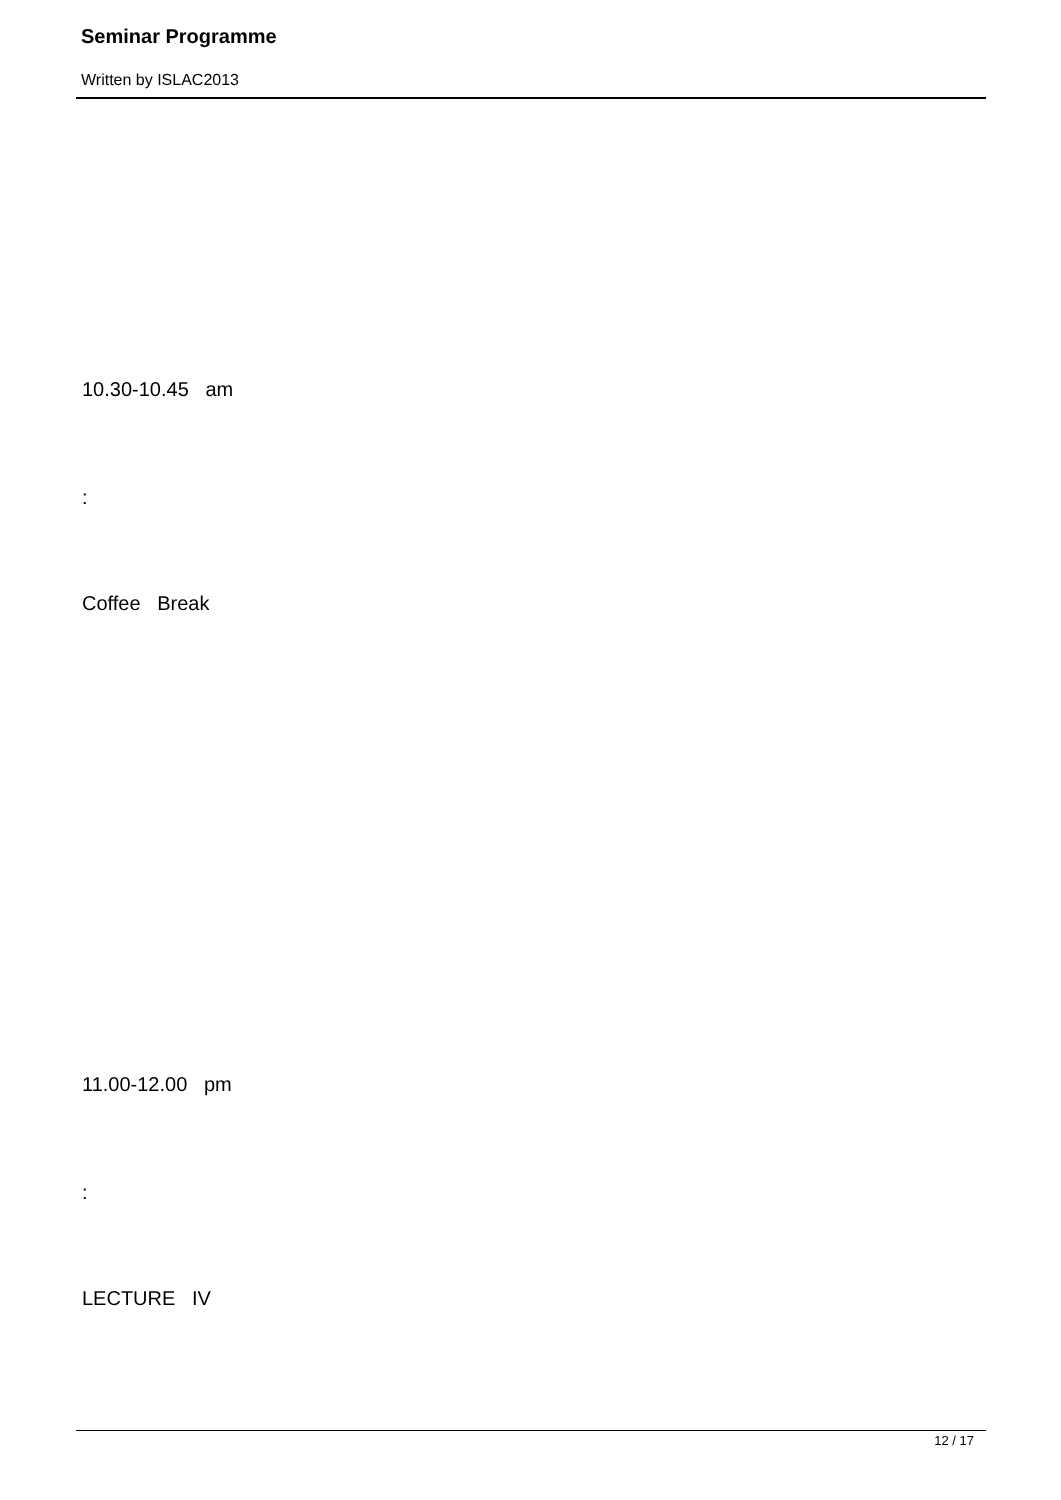Seminar Programme
Written by ISLAC2013
10.30-10.45 am
:
Coffee Break
11.00-12.00 pm
:
LECTURE IV
12 / 17